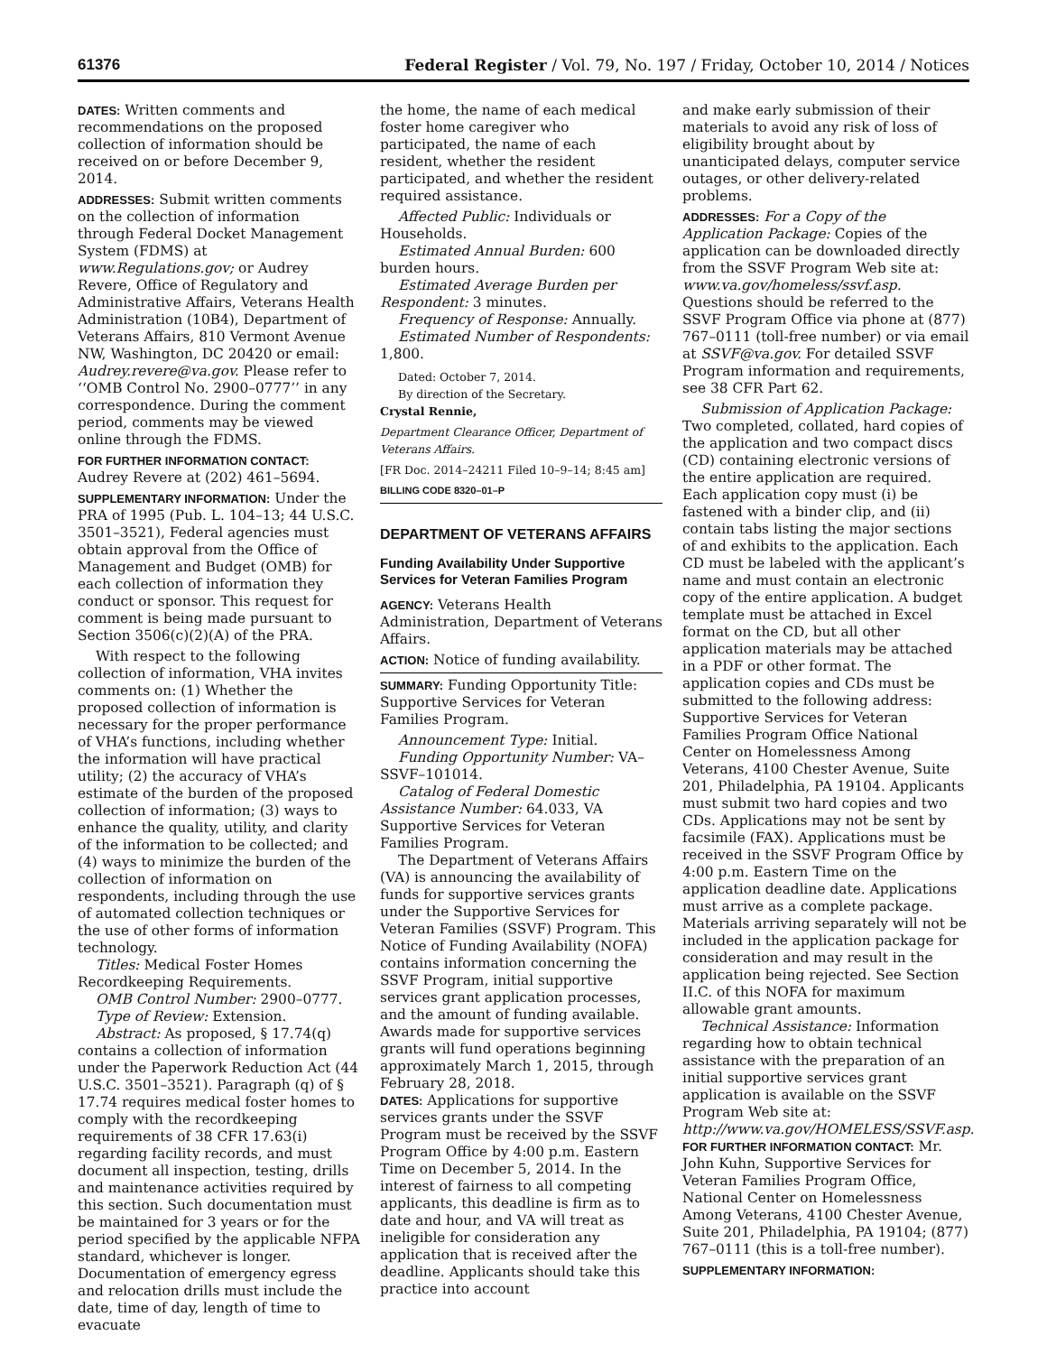61376 Federal Register / Vol. 79, No. 197 / Friday, October 10, 2014 / Notices
DATES: Written comments and recommendations on the proposed collection of information should be received on or before December 9, 2014.
ADDRESSES: Submit written comments on the collection of information through Federal Docket Management System (FDMS) at www.Regulations.gov; or Audrey Revere, Office of Regulatory and Administrative Affairs, Veterans Health Administration (10B4), Department of Veterans Affairs, 810 Vermont Avenue NW, Washington, DC 20420 or email: Audrey.revere@va.gov. Please refer to ‘‘OMB Control No. 2900–0777’’ in any correspondence. During the comment period, comments may be viewed online through the FDMS.
FOR FURTHER INFORMATION CONTACT: Audrey Revere at (202) 461–5694.
SUPPLEMENTARY INFORMATION: Under the PRA of 1995 (Pub. L. 104–13; 44 U.S.C. 3501–3521), Federal agencies must obtain approval from the Office of Management and Budget (OMB) for each collection of information they conduct or sponsor. This request for comment is being made pursuant to Section 3506(c)(2)(A) of the PRA.
With respect to the following collection of information, VHA invites comments on: (1) Whether the proposed collection of information is necessary for the proper performance of VHA’s functions, including whether the information will have practical utility; (2) the accuracy of VHA’s estimate of the burden of the proposed collection of information; (3) ways to enhance the quality, utility, and clarity of the information to be collected; and (4) ways to minimize the burden of the collection of information on respondents, including through the use of automated collection techniques or the use of other forms of information technology.
Titles: Medical Foster Homes Recordkeeping Requirements.
OMB Control Number: 2900–0777.
Type of Review: Extension.
Abstract: As proposed, § 17.74(q) contains a collection of information under the Paperwork Reduction Act (44 U.S.C. 3501–3521). Paragraph (q) of § 17.74 requires medical foster homes to comply with the recordkeeping requirements of 38 CFR 17.63(i) regarding facility records, and must document all inspection, testing, drills and maintenance activities required by this section. Such documentation must be maintained for 3 years or for the period specified by the applicable NFPA standard, whichever is longer. Documentation of emergency egress and relocation drills must include the date, time of day, length of time to evacuate
the home, the name of each medical foster home caregiver who participated, the name of each resident, whether the resident participated, and whether the resident required assistance.
Affected Public: Individuals or Households.
Estimated Annual Burden: 600 burden hours.
Estimated Average Burden per Respondent: 3 minutes.
Frequency of Response: Annually.
Estimated Number of Respondents: 1,800.
Dated: October 7, 2014.
By direction of the Secretary.
Crystal Rennie,
Department Clearance Officer, Department of Veterans Affairs.
[FR Doc. 2014–24211 Filed 10–9–14; 8:45 am]
BILLING CODE 8320–01–P
DEPARTMENT OF VETERANS AFFAIRS
Funding Availability Under Supportive Services for Veteran Families Program
AGENCY: Veterans Health Administration, Department of Veterans Affairs.
ACTION: Notice of funding availability.
SUMMARY: Funding Opportunity Title: Supportive Services for Veteran Families Program.
Announcement Type: Initial.
Funding Opportunity Number: VA–SSVF–101014.
Catalog of Federal Domestic Assistance Number: 64.033, VA Supportive Services for Veteran Families Program.
The Department of Veterans Affairs (VA) is announcing the availability of funds for supportive services grants under the Supportive Services for Veteran Families (SSVF) Program. This Notice of Funding Availability (NOFA) contains information concerning the SSVF Program, initial supportive services grant application processes, and the amount of funding available. Awards made for supportive services grants will fund operations beginning approximately March 1, 2015, through February 28, 2018.
DATES: Applications for supportive services grants under the SSVF Program must be received by the SSVF Program Office by 4:00 p.m. Eastern Time on December 5, 2014. In the interest of fairness to all competing applicants, this deadline is firm as to date and hour, and VA will treat as ineligible for consideration any application that is received after the deadline. Applicants should take this practice into account
and make early submission of their materials to avoid any risk of loss of eligibility brought about by unanticipated delays, computer service outages, or other delivery-related problems.
ADDRESSES: For a Copy of the Application Package: Copies of the application can be downloaded directly from the SSVF Program Web site at: www.va.gov/homeless/ssvf.asp. Questions should be referred to the SSVF Program Office via phone at (877) 767–0111 (toll-free number) or via email at SSVF@va.gov. For detailed SSVF Program information and requirements, see 38 CFR Part 62.
Submission of Application Package: Two completed, collated, hard copies of the application and two compact discs (CD) containing electronic versions of the entire application are required. Each application copy must (i) be fastened with a binder clip, and (ii) contain tabs listing the major sections of and exhibits to the application. Each CD must be labeled with the applicant’s name and must contain an electronic copy of the entire application. A budget template must be attached in Excel format on the CD, but all other application materials may be attached in a PDF or other format. The application copies and CDs must be submitted to the following address: Supportive Services for Veteran Families Program Office National Center on Homelessness Among Veterans, 4100 Chester Avenue, Suite 201, Philadelphia, PA 19104. Applicants must submit two hard copies and two CDs. Applications may not be sent by facsimile (FAX). Applications must be received in the SSVF Program Office by 4:00 p.m. Eastern Time on the application deadline date. Applications must arrive as a complete package. Materials arriving separately will not be included in the application package for consideration and may result in the application being rejected. See Section II.C. of this NOFA for maximum allowable grant amounts.
Technical Assistance: Information regarding how to obtain technical assistance with the preparation of an initial supportive services grant application is available on the SSVF Program Web site at: http://www.va.gov/HOMELESS/SSVF.asp.
FOR FURTHER INFORMATION CONTACT: Mr. John Kuhn, Supportive Services for Veteran Families Program Office, National Center on Homelessness Among Veterans, 4100 Chester Avenue, Suite 201, Philadelphia, PA 19104; (877) 767–0111 (this is a toll-free number).
SUPPLEMENTARY INFORMATION: